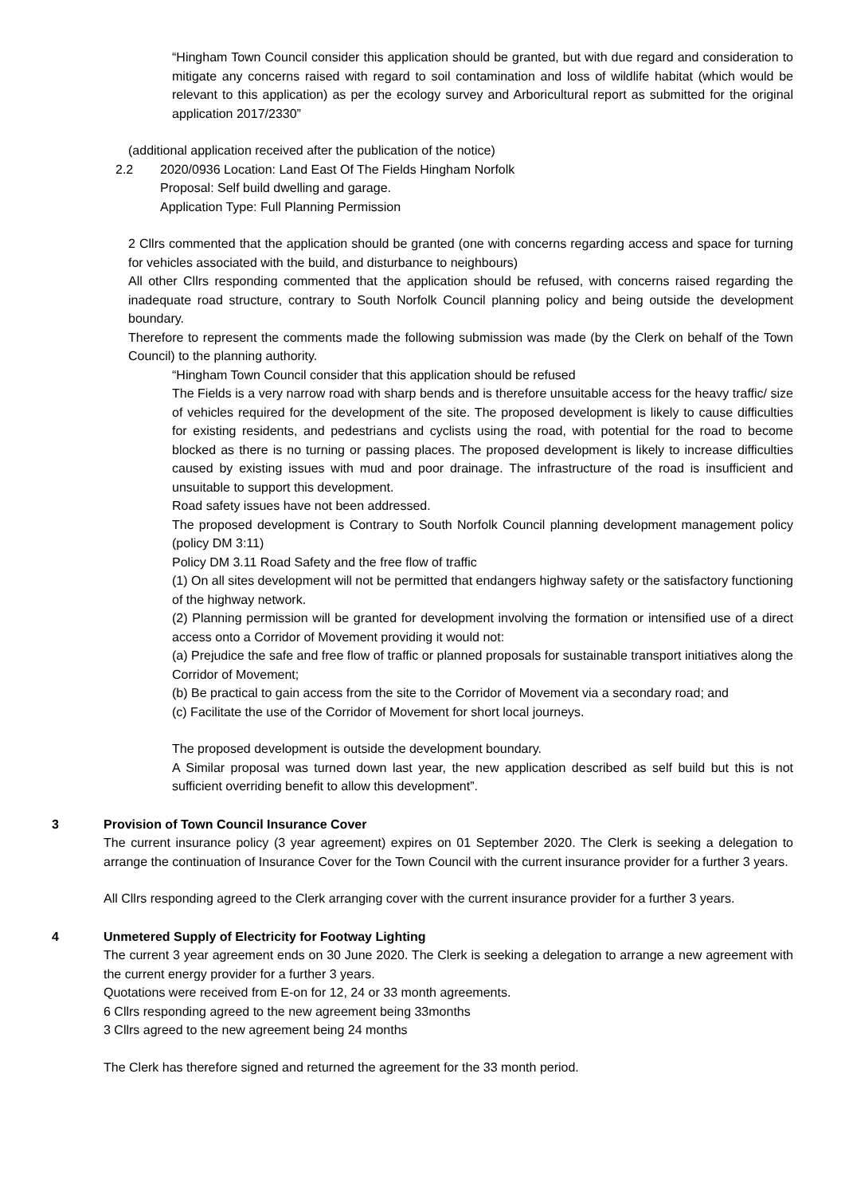“Hingham Town Council consider this application should be granted, but with due regard and consideration to mitigate any concerns raised with regard to soil contamination and loss of wildlife habitat (which would be relevant to this application) as per the ecology survey and Arboricultural report as submitted for the original application 2017/2330”
(additional application received after the publication of the notice)
2.2 2020/0936 Location: Land East Of The Fields Hingham Norfolk
Proposal: Self build dwelling and garage.
Application Type: Full Planning Permission
2 Cllrs commented that the application should be granted (one with concerns regarding access and space for turning for vehicles associated with the build, and disturbance to neighbours)
All other Cllrs responding commented that the application should be refused, with concerns raised regarding the inadequate road structure, contrary to South Norfolk Council planning policy and being outside the development boundary.
Therefore to represent the comments made the following submission was made (by the Clerk on behalf of the Town Council) to the planning authority.
“Hingham Town Council consider that this application should be refused
The Fields is a very narrow road with sharp bends and is therefore unsuitable access for the heavy traffic/ size of vehicles required for the development of the site. The proposed development is likely to cause difficulties for existing residents, and pedestrians and cyclists using the road, with potential for the road to become blocked as there is no turning or passing places. The proposed development is likely to increase difficulties caused by existing issues with mud and poor drainage. The infrastructure of the road is insufficient and unsuitable to support this development.
Road safety issues have not been addressed.
The proposed development is Contrary to South Norfolk Council planning development management policy (policy DM 3:11)
Policy DM 3.11 Road Safety and the free flow of traffic
(1) On all sites development will not be permitted that endangers highway safety or the satisfactory functioning of the highway network.
(2) Planning permission will be granted for development involving the formation or intensified use of a direct access onto a Corridor of Movement providing it would not:
(a) Prejudice the safe and free flow of traffic or planned proposals for sustainable transport initiatives along the Corridor of Movement;
(b) Be practical to gain access from the site to the Corridor of Movement via a secondary road; and
(c) Facilitate the use of the Corridor of Movement for short local journeys.
The proposed development is outside the development boundary.
A Similar proposal was turned down last year, the new application described as self build but this is not sufficient overriding benefit to allow this development”.
3 Provision of Town Council Insurance Cover
The current insurance policy (3 year agreement) expires on 01 September 2020. The Clerk is seeking a delegation to arrange the continuation of Insurance Cover for the Town Council with the current insurance provider for a further 3 years.
All Cllrs responding agreed to the Clerk arranging cover with the current insurance provider for a further 3 years.
4 Unmetered Supply of Electricity for Footway Lighting
The current 3 year agreement ends on 30 June 2020. The Clerk is seeking a delegation to arrange a new agreement with the current energy provider for a further 3 years.
Quotations were received from E-on for 12, 24 or 33 month agreements.
6 Cllrs responding agreed to the new agreement being 33months
3 Cllrs agreed to the new agreement being 24 months
The Clerk has therefore signed and returned the agreement for the 33 month period.